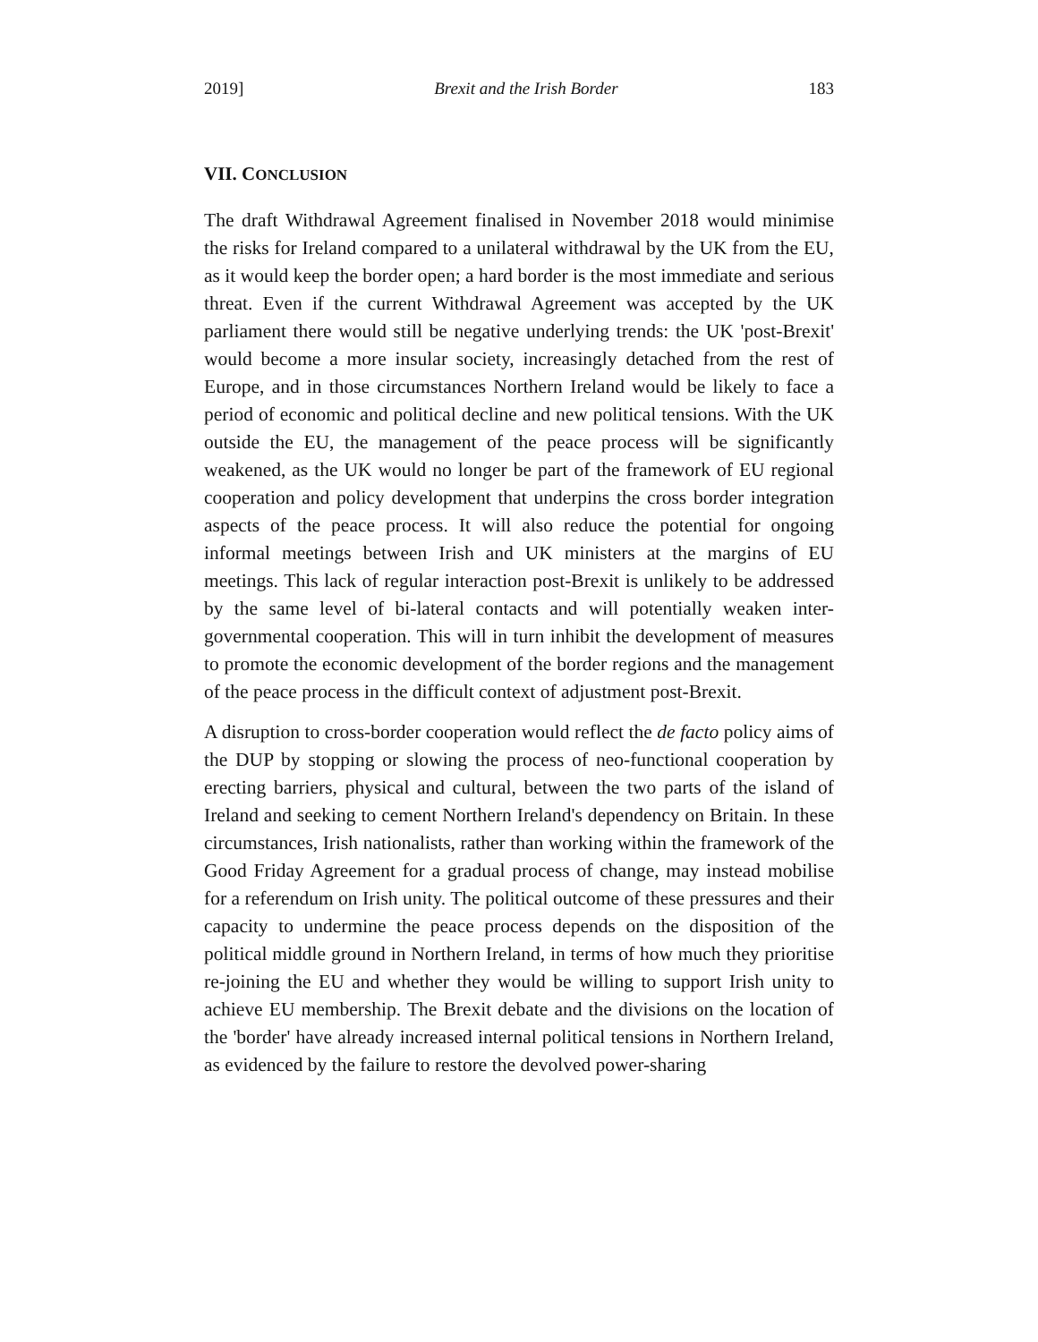2019] Brexit and the Irish Border 183
VII. CONCLUSION
The draft Withdrawal Agreement finalised in November 2018 would minimise the risks for Ireland compared to a unilateral withdrawal by the UK from the EU, as it would keep the border open; a hard border is the most immediate and serious threat. Even if the current Withdrawal Agreement was accepted by the UK parliament there would still be negative underlying trends: the UK 'post-Brexit' would become a more insular society, increasingly detached from the rest of Europe, and in those circumstances Northern Ireland would be likely to face a period of economic and political decline and new political tensions. With the UK outside the EU, the management of the peace process will be significantly weakened, as the UK would no longer be part of the framework of EU regional cooperation and policy development that underpins the cross border integration aspects of the peace process. It will also reduce the potential for ongoing informal meetings between Irish and UK ministers at the margins of EU meetings. This lack of regular interaction post-Brexit is unlikely to be addressed by the same level of bi-lateral contacts and will potentially weaken inter-governmental cooperation. This will in turn inhibit the development of measures to promote the economic development of the border regions and the management of the peace process in the difficult context of adjustment post-Brexit.
A disruption to cross-border cooperation would reflect the de facto policy aims of the DUP by stopping or slowing the process of neo-functional cooperation by erecting barriers, physical and cultural, between the two parts of the island of Ireland and seeking to cement Northern Ireland's dependency on Britain. In these circumstances, Irish nationalists, rather than working within the framework of the Good Friday Agreement for a gradual process of change, may instead mobilise for a referendum on Irish unity. The political outcome of these pressures and their capacity to undermine the peace process depends on the disposition of the political middle ground in Northern Ireland, in terms of how much they prioritise re-joining the EU and whether they would be willing to support Irish unity to achieve EU membership. The Brexit debate and the divisions on the location of the 'border' have already increased internal political tensions in Northern Ireland, as evidenced by the failure to restore the devolved power-sharing